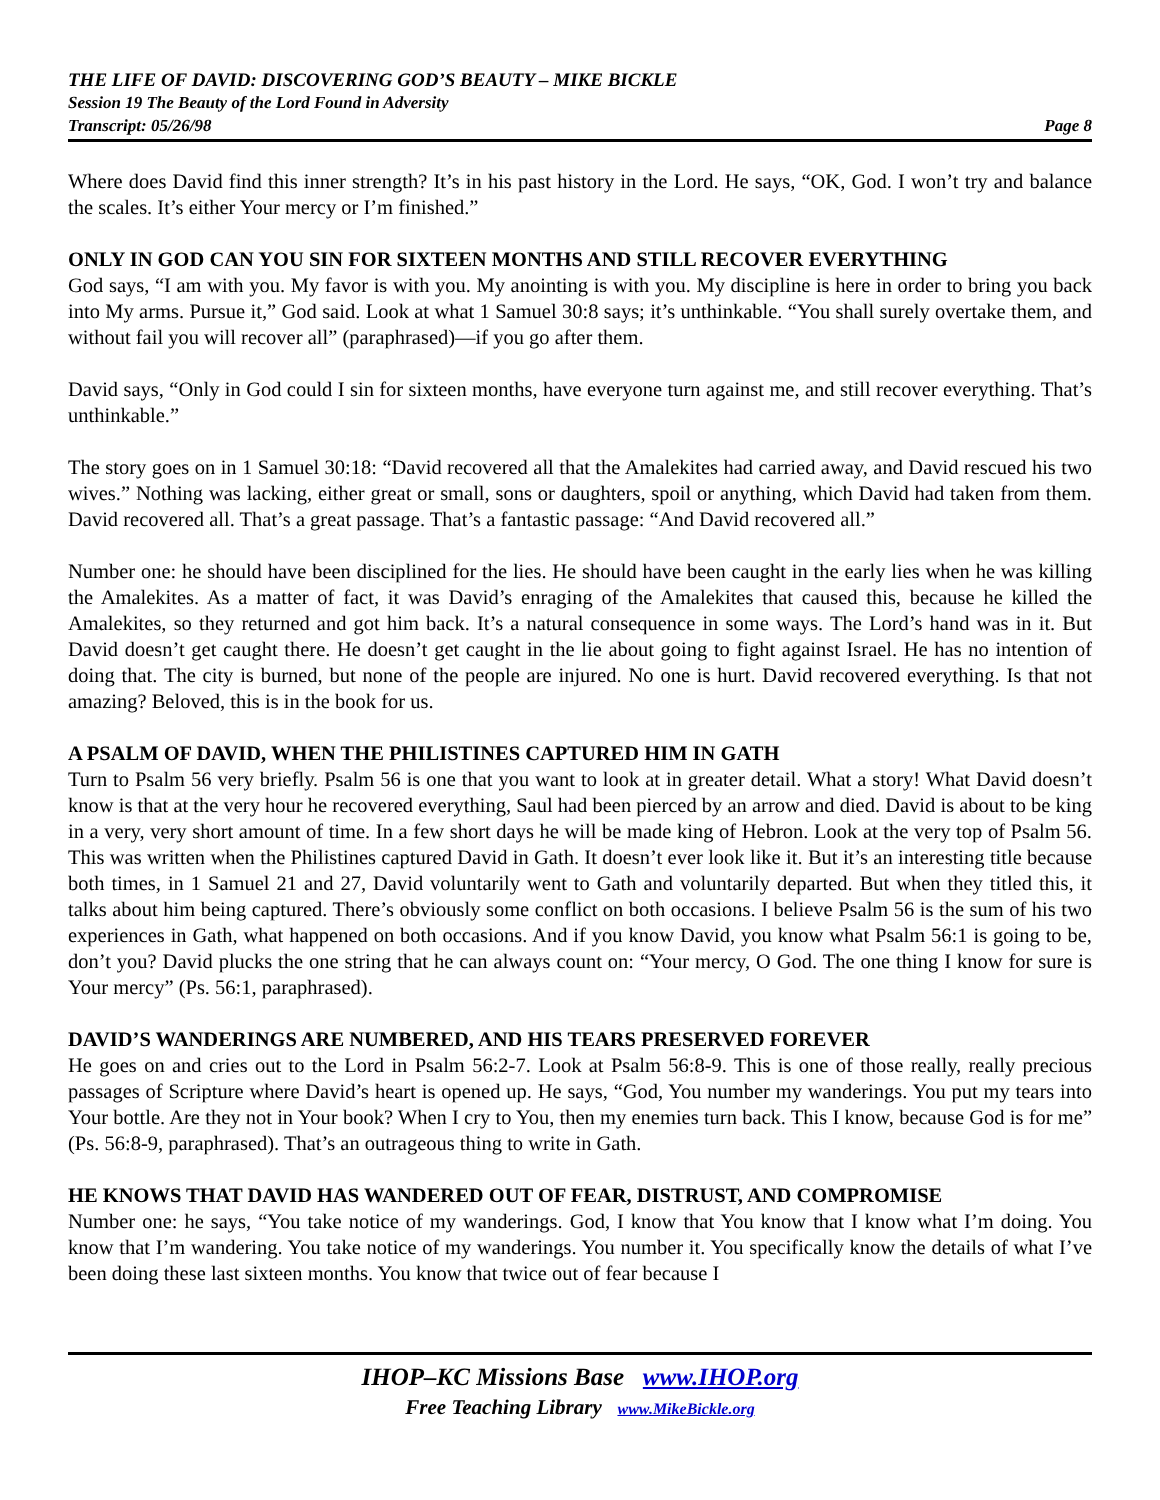THE LIFE OF DAVID: DISCOVERING GOD’S BEAUTY – MIKE BICKLE
Session 19 The Beauty of the Lord Found in Adversity
Transcript: 05/26/98 Page 8
Where does David find this inner strength? It’s in his past history in the Lord. He says, “OK, God. I won’t try and balance the scales. It’s either Your mercy or I’m finished.”
ONLY IN GOD CAN YOU SIN FOR SIXTEEN MONTHS AND STILL RECOVER EVERYTHING
God says, “I am with you. My favor is with you. My anointing is with you. My discipline is here in order to bring you back into My arms. Pursue it,” God said. Look at what 1 Samuel 30:8 says; it’s unthinkable. “You shall surely overtake them, and without fail you will recover all” (paraphrased)—if you go after them.
David says, “Only in God could I sin for sixteen months, have everyone turn against me, and still recover everything. That’s unthinkable.”
The story goes on in 1 Samuel 30:18: “David recovered all that the Amalekites had carried away, and David rescued his two wives.” Nothing was lacking, either great or small, sons or daughters, spoil or anything, which David had taken from them. David recovered all. That’s a great passage. That’s a fantastic passage: “And David recovered all.”
Number one: he should have been disciplined for the lies. He should have been caught in the early lies when he was killing the Amalekites. As a matter of fact, it was David’s enraging of the Amalekites that caused this, because he killed the Amalekites, so they returned and got him back. It’s a natural consequence in some ways. The Lord’s hand was in it. But David doesn’t get caught there. He doesn’t get caught in the lie about going to fight against Israel. He has no intention of doing that. The city is burned, but none of the people are injured. No one is hurt. David recovered everything. Is that not amazing? Beloved, this is in the book for us.
A PSALM OF DAVID, WHEN THE PHILISTINES CAPTURED HIM IN GATH
Turn to Psalm 56 very briefly. Psalm 56 is one that you want to look at in greater detail. What a story! What David doesn’t know is that at the very hour he recovered everything, Saul had been pierced by an arrow and died. David is about to be king in a very, very short amount of time. In a few short days he will be made king of Hebron. Look at the very top of Psalm 56. This was written when the Philistines captured David in Gath. It doesn’t ever look like it. But it’s an interesting title because both times, in 1 Samuel 21 and 27, David voluntarily went to Gath and voluntarily departed. But when they titled this, it talks about him being captured. There’s obviously some conflict on both occasions. I believe Psalm 56 is the sum of his two experiences in Gath, what happened on both occasions. And if you know David, you know what Psalm 56:1 is going to be, don’t you? David plucks the one string that he can always count on: “Your mercy, O God. The one thing I know for sure is Your mercy” (Ps. 56:1, paraphrased).
DAVID’S WANDERINGS ARE NUMBERED, AND HIS TEARS PRESERVED FOREVER
He goes on and cries out to the Lord in Psalm 56:2-7. Look at Psalm 56:8-9. This is one of those really, really precious passages of Scripture where David’s heart is opened up. He says, “God, You number my wanderings. You put my tears into Your bottle. Are they not in Your book? When I cry to You, then my enemies turn back. This I know, because God is for me” (Ps. 56:8-9, paraphrased). That’s an outrageous thing to write in Gath.
HE KNOWS THAT DAVID HAS WANDERED OUT OF FEAR, DISTRUST, AND COMPROMISE
Number one: he says, “You take notice of my wanderings. God, I know that You know that I know what I’m doing. You know that I’m wandering. You take notice of my wanderings. You number it. You specifically know the details of what I’ve been doing these last sixteen months. You know that twice out of fear because I
IHOP–KC Missions Base www.IHOP.org
Free Teaching Library www.MikeBickle.org